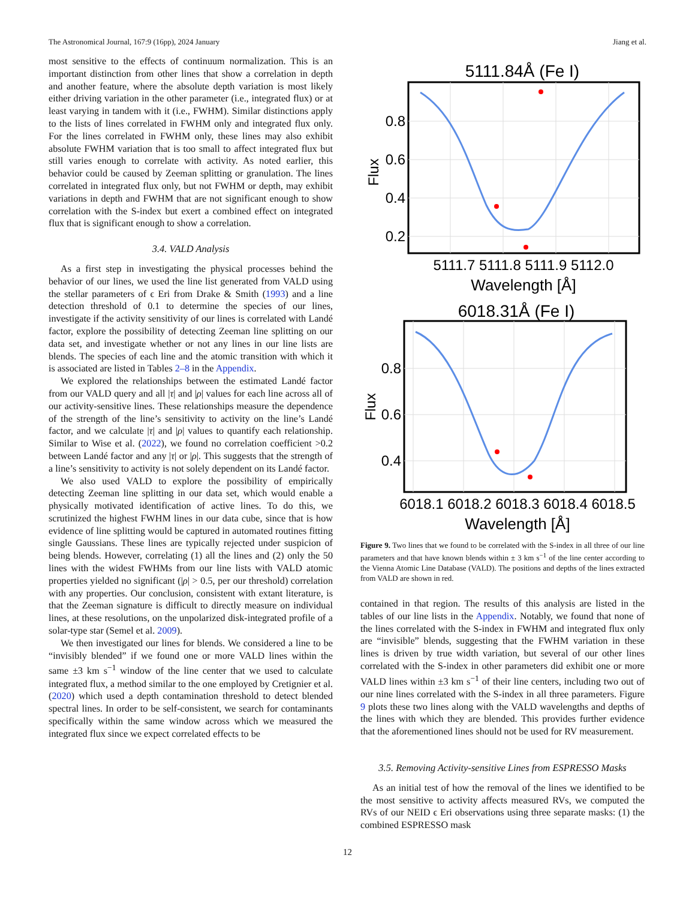The Astronomical Journal, 167:9 (16pp), 2024 January Jiang et al.
most sensitive to the effects of continuum normalization. This is an important distinction from other lines that show a correlation in depth and another feature, where the absolute depth variation is most likely either driving variation in the other parameter (i.e., integrated flux) or at least varying in tandem with it (i.e., FWHM). Similar distinctions apply to the lists of lines correlated in FWHM only and integrated flux only. For the lines correlated in FWHM only, these lines may also exhibit absolute FWHM variation that is too small to affect integrated flux but still varies enough to correlate with activity. As noted earlier, this behavior could be caused by Zeeman splitting or granulation. The lines correlated in integrated flux only, but not FWHM or depth, may exhibit variations in depth and FWHM that are not significant enough to show correlation with the S-index but exert a combined effect on integrated flux that is significant enough to show a correlation.
3.4. VALD Analysis
As a first step in investigating the physical processes behind the behavior of our lines, we used the line list generated from VALD using the stellar parameters of ϵ Eri from Drake & Smith (1993) and a line detection threshold of 0.1 to determine the species of our lines, investigate if the activity sensitivity of our lines is correlated with Landé factor, explore the possibility of detecting Zeeman line splitting on our data set, and investigate whether or not any lines in our line lists are blends. The species of each line and the atomic transition with which it is associated are listed in Tables 2–8 in the Appendix.
We explored the relationships between the estimated Landé factor from our VALD query and all |τ| and |ρ| values for each line across all of our activity-sensitive lines. These relationships measure the dependence of the strength of the line’s sensitivity to activity on the line’s Landé factor, and we calculate |τ| and |ρ| values to quantify each relationship. Similar to Wise et al. (2022), we found no correlation coefficient >0.2 between Landé factor and any |τ| or |ρ|. This suggests that the strength of a line’s sensitivity to activity is not solely dependent on its Landé factor.
We also used VALD to explore the possibility of empirically detecting Zeeman line splitting in our data set, which would enable a physically motivated identification of active lines. To do this, we scrutinized the highest FWHM lines in our data cube, since that is how evidence of line splitting would be captured in automated routines fitting single Gaussians. These lines are typically rejected under suspicion of being blends. However, correlating (1) all the lines and (2) only the 50 lines with the widest FWHMs from our line lists with VALD atomic properties yielded no significant (|ρ| > 0.5, per our threshold) correlation with any properties. Our conclusion, consistent with extant literature, is that the Zeeman signature is difficult to directly measure on individual lines, at these resolutions, on the unpolarized disk-integrated profile of a solar-type star (Semel et al. 2009).
We then investigated our lines for blends. We considered a line to be “invisibly blended” if we found one or more VALD lines within the same ±3 km s<sup>−1</sup> window of the line center that we used to calculate integrated flux, a method similar to the one employed by Cretignier et al. (2020) which used a depth contamination threshold to detect blended spectral lines. In order to be self-consistent, we search for contaminants specifically within the same window across which we measured the integrated flux since we expect correlated effects to be
5111.84Å (Fe I)
0.8
0.6
0.4
0.2
Flux
5111.7 5111.8 5111.9 5112.0
Wavelength [Å]
6018.31Å (Fe I)
0.8
0.6
0.4
Flux
6018.1 6018.2 6018.3 6018.4 6018.5
Wavelength [Å]
Figure 9. Two lines that we found to be correlated with the S-index in all three of our line parameters and that have known blends within ± 3 km s<sup>−1</sup> of the line center according to the Vienna Atomic Line Database (VALD). The positions and depths of the lines extracted from VALD are shown in red.
contained in that region. The results of this analysis are listed in the tables of our line lists in the Appendix. Notably, we found that none of the lines correlated with the S-index in FWHM and integrated flux only are “invisible” blends, suggesting that the FWHM variation in these lines is driven by true width variation, but several of our other lines correlated with the S-index in other parameters did exhibit one or more VALD lines within ±3 km s<sup>−1</sup> of their line centers, including two out of our nine lines correlated with the S-index in all three parameters. Figure 9 plots these two lines along with the VALD wavelengths and depths of the lines with which they are blended. This provides further evidence that the aforementioned lines should not be used for RV measurement.
3.5. Removing Activity-sensitive Lines from ESPRESSO Masks
As an initial test of how the removal of the lines we identified to be the most sensitive to activity affects measured RVs, we computed the RVs of our NEID ϵ Eri observations using three separate masks: (1) the combined ESPRESSO mask
12